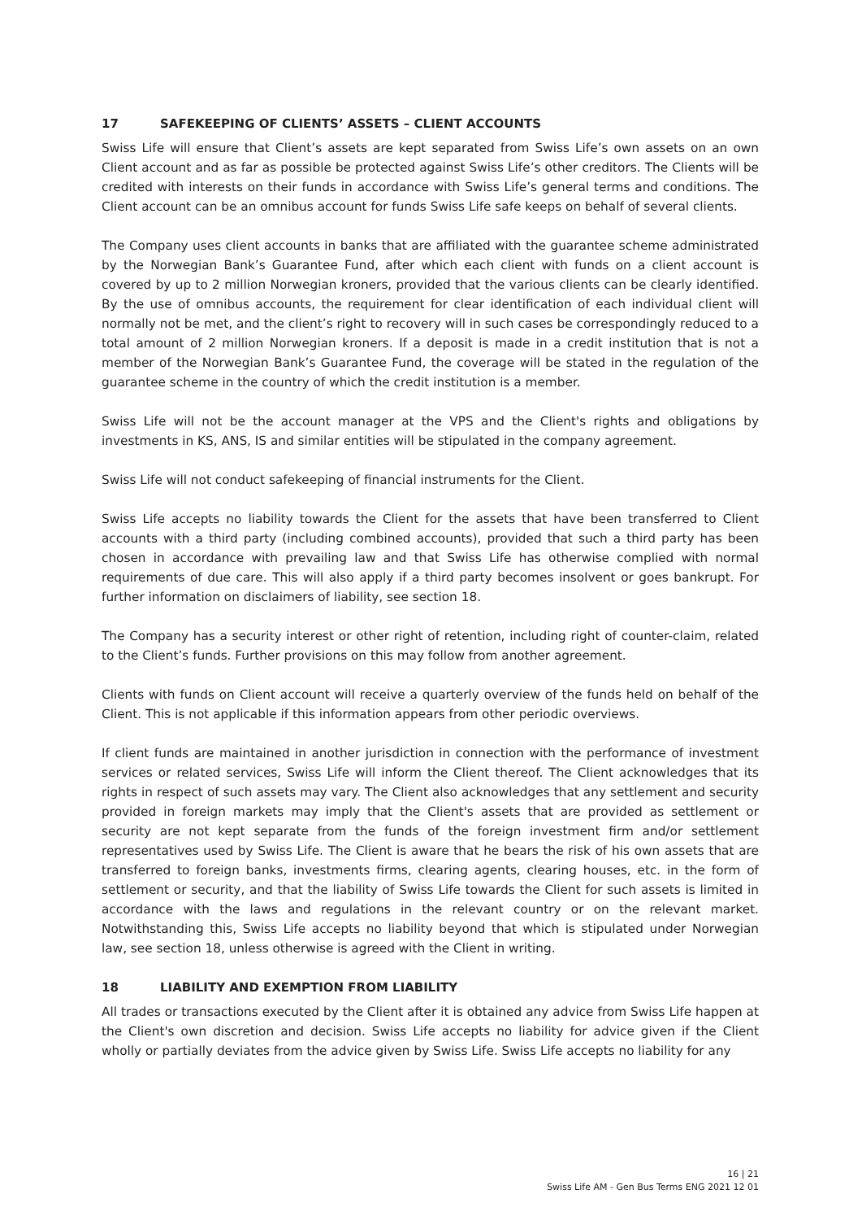17 SAFEKEEPING OF CLIENTS’ ASSETS – CLIENT ACCOUNTS
Swiss Life will ensure that Client’s assets are kept separated from Swiss Life’s own assets on an own Client account and as far as possible be protected against Swiss Life’s other creditors. The Clients will be credited with interests on their funds in accordance with Swiss Life’s general terms and conditions. The Client account can be an omnibus account for funds Swiss Life safe keeps on behalf of several clients.
The Company uses client accounts in banks that are affiliated with the guarantee scheme administrated by the Norwegian Bank’s Guarantee Fund, after which each client with funds on a client account is covered by up to 2 million Norwegian kroners, provided that the various clients can be clearly identified. By the use of omnibus accounts, the requirement for clear identification of each individual client will normally not be met, and the client’s right to recovery will in such cases be correspondingly reduced to a total amount of 2 million Norwegian kroners. If a deposit is made in a credit institution that is not a member of the Norwegian Bank’s Guarantee Fund, the coverage will be stated in the regulation of the guarantee scheme in the country of which the credit institution is a member.
Swiss Life will not be the account manager at the VPS and the Client's rights and obligations by investments in KS, ANS, IS and similar entities will be stipulated in the company agreement.
Swiss Life will not conduct safekeeping of financial instruments for the Client.
Swiss Life accepts no liability towards the Client for the assets that have been transferred to Client accounts with a third party (including combined accounts), provided that such a third party has been chosen in accordance with prevailing law and that Swiss Life has otherwise complied with normal requirements of due care. This will also apply if a third party becomes insolvent or goes bankrupt. For further information on disclaimers of liability, see section 18.
The Company has a security interest or other right of retention, including right of counter-claim, related to the Client’s funds. Further provisions on this may follow from another agreement.
Clients with funds on Client account will receive a quarterly overview of the funds held on behalf of the Client. This is not applicable if this information appears from other periodic overviews.
If client funds are maintained in another jurisdiction in connection with the performance of investment services or related services, Swiss Life will inform the Client thereof. The Client acknowledges that its rights in respect of such assets may vary. The Client also acknowledges that any settlement and security provided in foreign markets may imply that the Client's assets that are provided as settlement or security are not kept separate from the funds of the foreign investment firm and/or settlement representatives used by Swiss Life. The Client is aware that he bears the risk of his own assets that are transferred to foreign banks, investments firms, clearing agents, clearing houses, etc. in the form of settlement or security, and that the liability of Swiss Life towards the Client for such assets is limited in accordance with the laws and regulations in the relevant country or on the relevant market. Notwithstanding this, Swiss Life accepts no liability beyond that which is stipulated under Norwegian law, see section 18, unless otherwise is agreed with the Client in writing.
18 LIABILITY AND EXEMPTION FROM LIABILITY
All trades or transactions executed by the Client after it is obtained any advice from Swiss Life happen at the Client's own discretion and decision. Swiss Life accepts no liability for advice given if the Client wholly or partially deviates from the advice given by Swiss Life. Swiss Life accepts no liability for any
16 | 21
Swiss Life AM - Gen Bus Terms ENG 2021 12 01